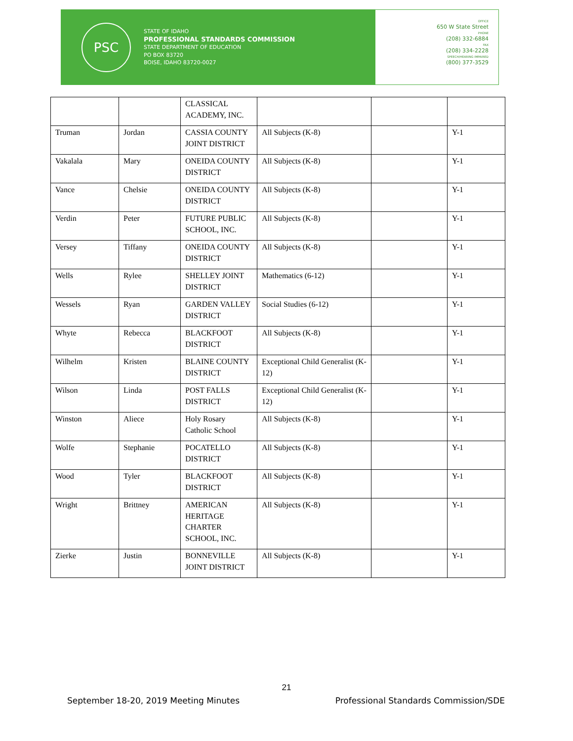PSC
STATE OF IDAHO
PROFESSIONAL STANDARDS COMMISSION
STATE DEPARTMENT OF EDUCATION
PO BOX 83720
BOISE, IDAHO 83720-0027
OFFICE
650 W State Street
PHONE
(208) 332-6884
FAX
(208) 334-2228
SPEECH/HEARING IMPAIRED
(800) 377-3529
| | | CLASSICAL ACADEMY, INC. | | | |
| Truman | Jordan | CASSIA COUNTY JOINT DISTRICT | All Subjects (K-8) | | Y-1 |
| Vakalala | Mary | ONEIDA COUNTY DISTRICT | All Subjects (K-8) | | Y-1 |
| Vance | Chelsie | ONEIDA COUNTY DISTRICT | All Subjects (K-8) | | Y-1 |
| Verdin | Peter | FUTURE PUBLIC SCHOOL, INC. | All Subjects (K-8) | | Y-1 |
| Versey | Tiffany | ONEIDA COUNTY DISTRICT | All Subjects (K-8) | | Y-1 |
| Wells | Rylee | SHELLEY JOINT DISTRICT | Mathematics (6-12) | | Y-1 |
| Wessels | Ryan | GARDEN VALLEY DISTRICT | Social Studies (6-12) | | Y-1 |
| Whyte | Rebecca | BLACKFOOT DISTRICT | All Subjects (K-8) | | Y-1 |
| Wilhelm | Kristen | BLAINE COUNTY DISTRICT | Exceptional Child Generalist (K-12) | | Y-1 |
| Wilson | Linda | POST FALLS DISTRICT | Exceptional Child Generalist (K-12) | | Y-1 |
| Winston | Aliece | Holy Rosary Catholic School | All Subjects (K-8) | | Y-1 |
| Wolfe | Stephanie | POCATELLO DISTRICT | All Subjects (K-8) | | Y-1 |
| Wood | Tyler | BLACKFOOT DISTRICT | All Subjects (K-8) | | Y-1 |
| Wright | Brittney | AMERICAN HERITAGE CHARTER SCHOOL, INC. | All Subjects (K-8) | | Y-1 |
| Zierke | Justin | BONNEVILLE JOINT DISTRICT | All Subjects (K-8) | | Y-1 |
21
September 18-20, 2019 Meeting Minutes
Professional Standards Commission/SDE